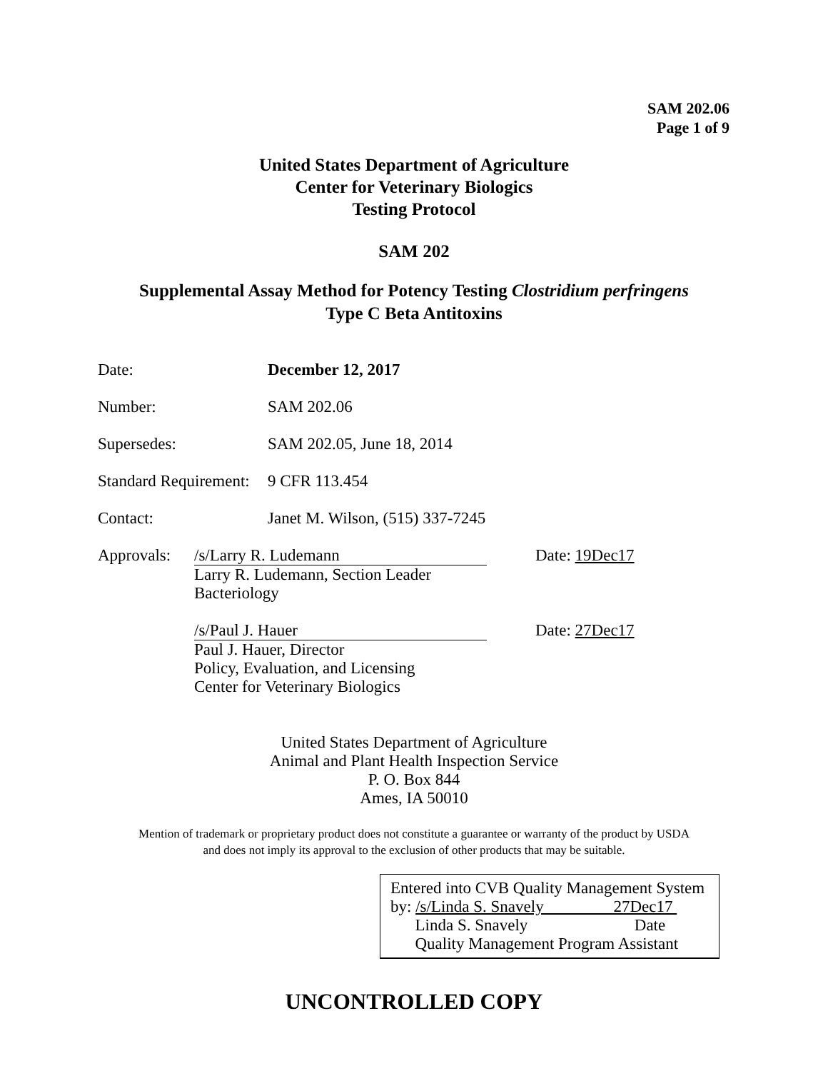SAM 202.06
Page 1 of 9
United States Department of Agriculture
Center for Veterinary Biologics
Testing Protocol
SAM 202
Supplemental Assay Method for Potency Testing Clostridium perfringens
Type C Beta Antitoxins
Date: December 12, 2017
Number: SAM 202.06
Supersedes: SAM 202.05, June 18, 2014
Standard Requirement: 9 CFR 113.454
Contact: Janet M. Wilson, (515) 337-7245
Approvals:
/s/Larry R. Ludemann
Larry R. Ludemann, Section Leader
Bacteriology
Date: 19Dec17
/s/Paul J. Hauer
Paul J. Hauer, Director
Policy, Evaluation, and Licensing
Center for Veterinary Biologics
Date: 27Dec17
United States Department of Agriculture
Animal and Plant Health Inspection Service
P. O. Box 844
Ames, IA 50010
Mention of trademark or proprietary product does not constitute a guarantee or warranty of the product by USDA
and does not imply its approval to the exclusion of other products that may be suitable.
Entered into CVB Quality Management System
by: /s/Linda S. Snavely 27Dec17
Linda S. Snavely Date
Quality Management Program Assistant
UNCONTROLLED COPY